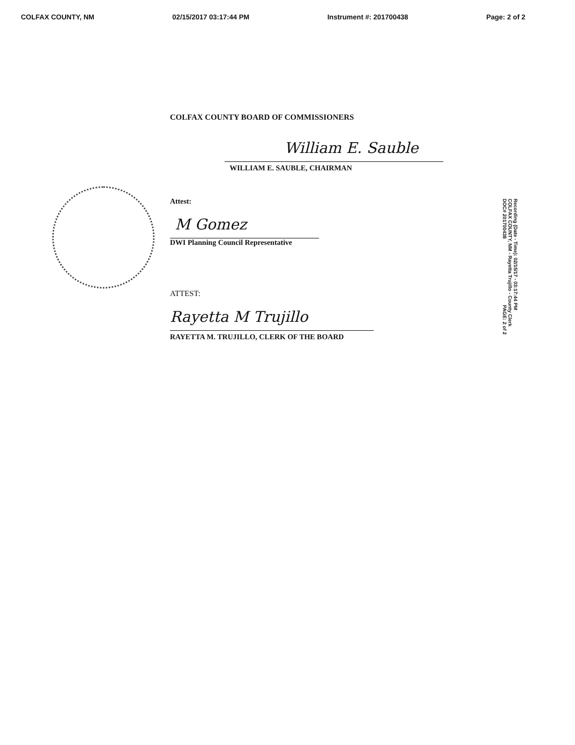COLFAX COUNTY, NM 02/15/2017 03:17:44 PM Instrument #: 201700438 Page: 2 of 2
COLFAX COUNTY BOARD OF COMMISSIONERS
William E. Sauble
WILLIAM E. SAUBLE, CHAIRMAN
Attest:
M Gomez
DWI Planning Council Representative
ATTEST:
Rayetta M Trujillo
RAYETTA M. TRUJILLO, CLERK OF THE BOARD
Recording (Date - Time): 02/15/17 - 03:17:44 PM
COLFAX COUNTY, NM - Rayetta Trujillo - County Clerk
DOC# 201700438 PAGE: 2 of 2